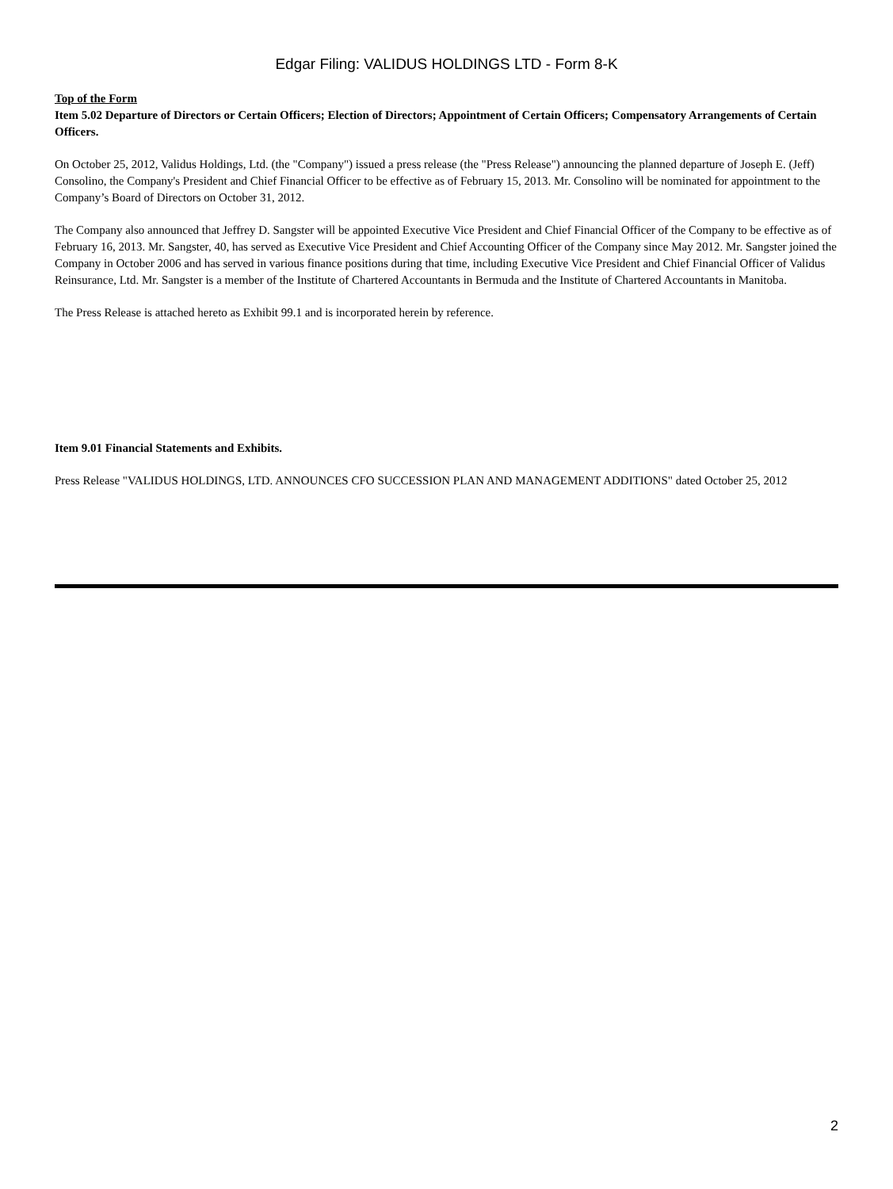Edgar Filing: VALIDUS HOLDINGS LTD - Form 8-K
Top of the Form
Item 5.02 Departure of Directors or Certain Officers; Election of Directors; Appointment of Certain Officers; Compensatory Arrangements of Certain Officers.
On October 25, 2012, Validus Holdings, Ltd. (the "Company") issued a press release (the "Press Release") announcing the planned departure of Joseph E. (Jeff) Consolino, the Company's President and Chief Financial Officer to be effective as of February 15, 2013. Mr. Consolino will be nominated for appointment to the Company’s Board of Directors on October 31, 2012.
The Company also announced that Jeffrey D. Sangster will be appointed Executive Vice President and Chief Financial Officer of the Company to be effective as of February 16, 2013. Mr. Sangster, 40, has served as Executive Vice President and Chief Accounting Officer of the Company since May 2012. Mr. Sangster joined the Company in October 2006 and has served in various finance positions during that time, including Executive Vice President and Chief Financial Officer of Validus Reinsurance, Ltd. Mr. Sangster is a member of the Institute of Chartered Accountants in Bermuda and the Institute of Chartered Accountants in Manitoba.
The Press Release is attached hereto as Exhibit 99.1 and is incorporated herein by reference.
Item 9.01 Financial Statements and Exhibits.
Press Release "VALIDUS HOLDINGS, LTD. ANNOUNCES CFO SUCCESSION PLAN AND MANAGEMENT ADDITIONS" dated October 25, 2012
2